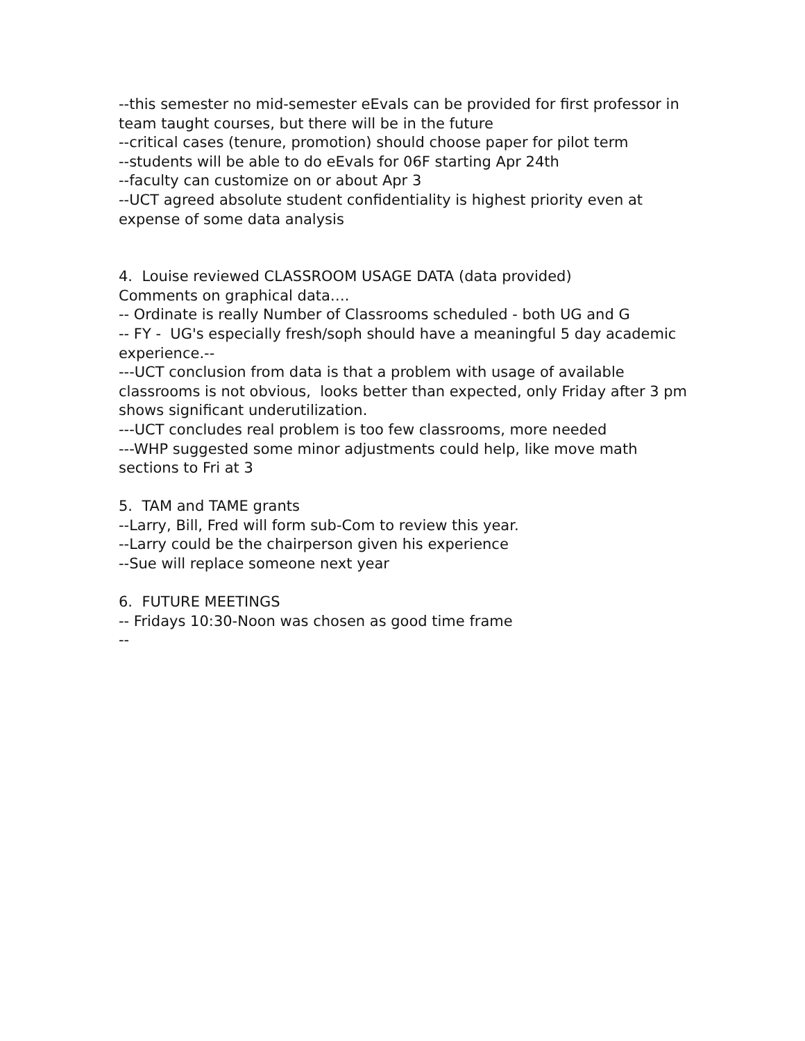--this semester no mid-semester eEvals can be provided for first professor in team taught courses, but there will be in the future
--critical cases (tenure, promotion) should choose paper for pilot term
--students will be able to do eEvals for 06F starting Apr 24th
--faculty can customize on or about Apr 3
--UCT agreed absolute student confidentiality is highest priority even at expense of some data analysis
4. Louise reviewed CLASSROOM USAGE DATA (data provided)
Comments on graphical data….
-- Ordinate is really Number of Classrooms scheduled - both UG and G
-- FY - UG's especially fresh/soph should have a meaningful 5 day academic experience.--
---UCT conclusion from data is that a problem with usage of available classrooms is not obvious, looks better than expected, only Friday after 3 pm shows significant underutilization.
---UCT concludes real problem is too few classrooms, more needed
---WHP suggested some minor adjustments could help, like move math sections to Fri at 3
5. TAM and TAME grants
--Larry, Bill, Fred will form sub-Com to review this year.
--Larry could be the chairperson given his experience
--Sue will replace someone next year
6. FUTURE MEETINGS
-- Fridays 10:30-Noon was chosen as good time frame
--